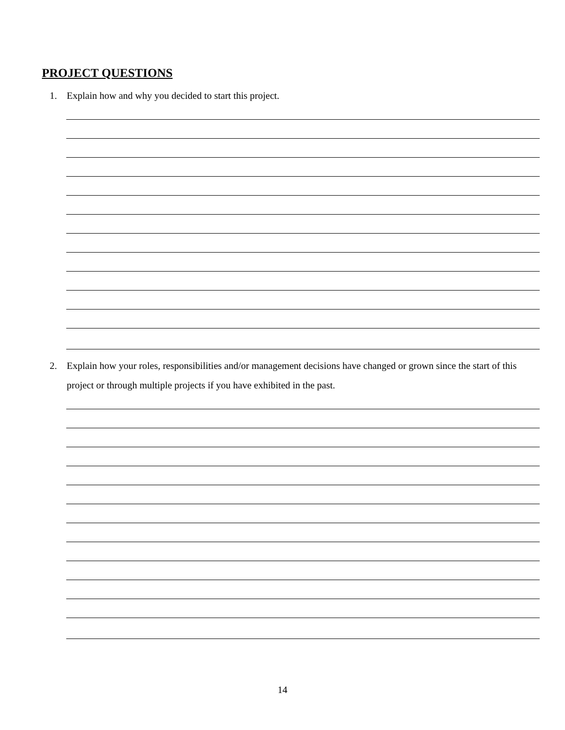PROJECT QUESTIONS
1. Explain how and why you decided to start this project.
2. Explain how your roles, responsibilities and/or management decisions have changed or grown since the start of this project or through multiple projects if you have exhibited in the past.
14